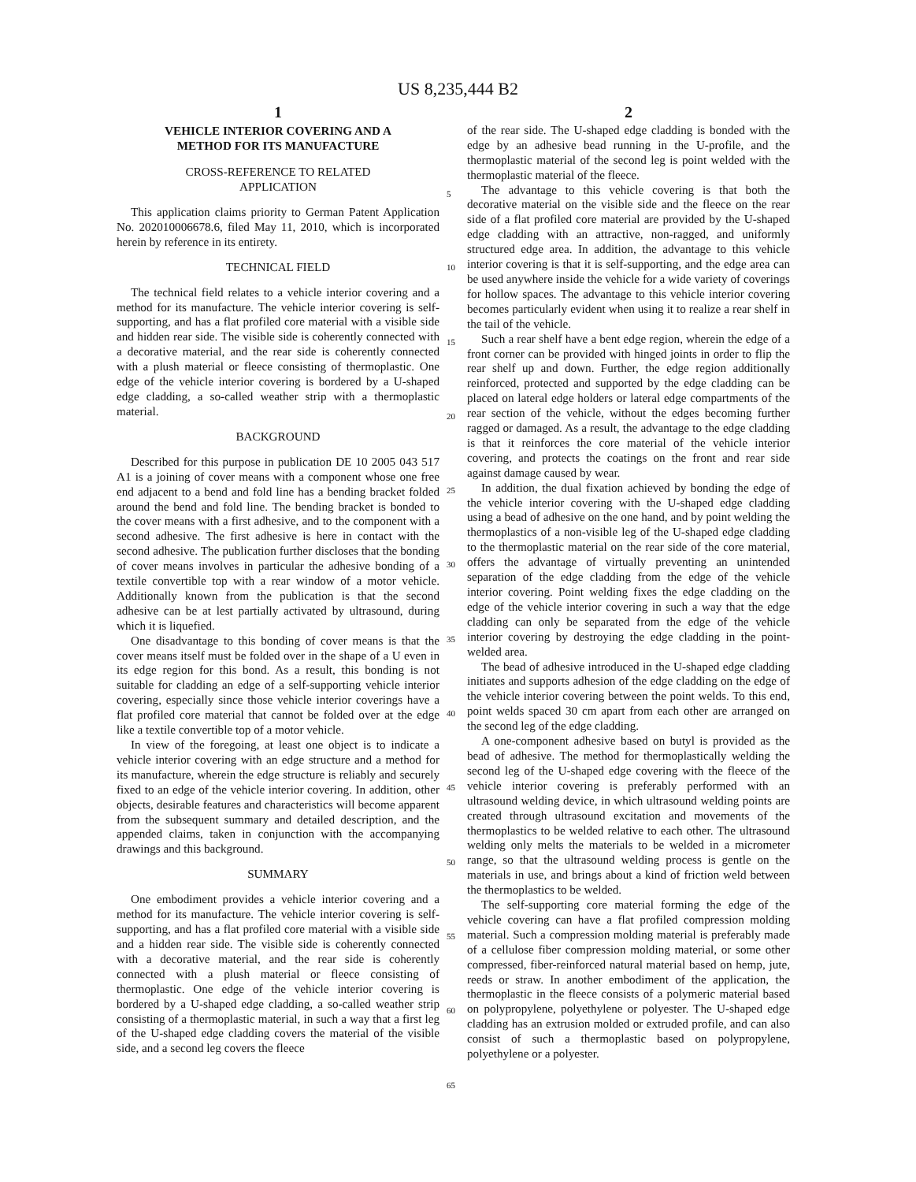US 8,235,444 B2
1
VEHICLE INTERIOR COVERING AND A
METHOD FOR ITS MANUFACTURE
CROSS-REFERENCE TO RELATED
APPLICATION
This application claims priority to German Patent Application No. 202010006678.6, filed May 11, 2010, which is incorporated herein by reference in its entirety.
TECHNICAL FIELD
The technical field relates to a vehicle interior covering and a method for its manufacture. The vehicle interior covering is self-supporting, and has a flat profiled core material with a visible side and hidden rear side. The visible side is coherently connected with a decorative material, and the rear side is coherently connected with a plush material or fleece consisting of thermoplastic. One edge of the vehicle interior covering is bordered by a U-shaped edge cladding, a so-called weather strip with a thermoplastic material.
BACKGROUND
Described for this purpose in publication DE 10 2005 043 517 A1 is a joining of cover means with a component whose one free end adjacent to a bend and fold line has a bending bracket folded around the bend and fold line. The bending bracket is bonded to the cover means with a first adhesive, and to the component with a second adhesive. The first adhesive is here in contact with the second adhesive. The publication further discloses that the bonding of cover means involves in particular the adhesive bonding of a textile convertible top with a rear window of a motor vehicle. Additionally known from the publication is that the second adhesive can be at lest partially activated by ultrasound, during which it is liquefied.
One disadvantage to this bonding of cover means is that the cover means itself must be folded over in the shape of a U even in its edge region for this bond. As a result, this bonding is not suitable for cladding an edge of a self-supporting vehicle interior covering, especially since those vehicle interior coverings have a flat profiled core material that cannot be folded over at the edge like a textile convertible top of a motor vehicle.
In view of the foregoing, at least one object is to indicate a vehicle interior covering with an edge structure and a method for its manufacture, wherein the edge structure is reliably and securely fixed to an edge of the vehicle interior covering. In addition, other objects, desirable features and characteristics will become apparent from the subsequent summary and detailed description, and the appended claims, taken in conjunction with the accompanying drawings and this background.
SUMMARY
One embodiment provides a vehicle interior covering and a method for its manufacture. The vehicle interior covering is self-supporting, and has a flat profiled core material with a visible side and a hidden rear side. The visible side is coherently connected with a decorative material, and the rear side is coherently connected with a plush material or fleece consisting of thermoplastic. One edge of the vehicle interior covering is bordered by a U-shaped edge cladding, a so-called weather strip consisting of a thermoplastic material, in such a way that a first leg of the U-shaped edge cladding covers the material of the visible side, and a second leg covers the fleece
2
of the rear side. The U-shaped edge cladding is bonded with the edge by an adhesive bead running in the U-profile, and the thermoplastic material of the second leg is point welded with the thermoplastic material of the fleece.
The advantage to this vehicle covering is that both the decorative material on the visible side and the fleece on the rear side of a flat profiled core material are provided by the U-shaped edge cladding with an attractive, non-ragged, and uniformly structured edge area. In addition, the advantage to this vehicle interior covering is that it is self-supporting, and the edge area can be used anywhere inside the vehicle for a wide variety of coverings for hollow spaces. The advantage to this vehicle interior covering becomes particularly evident when using it to realize a rear shelf in the tail of the vehicle.
Such a rear shelf have a bent edge region, wherein the edge of a front corner can be provided with hinged joints in order to flip the rear shelf up and down. Further, the edge region additionally reinforced, protected and supported by the edge cladding can be placed on lateral edge holders or lateral edge compartments of the rear section of the vehicle, without the edges becoming further ragged or damaged. As a result, the advantage to the edge cladding is that it reinforces the core material of the vehicle interior covering, and protects the coatings on the front and rear side against damage caused by wear.
In addition, the dual fixation achieved by bonding the edge of the vehicle interior covering with the U-shaped edge cladding using a bead of adhesive on the one hand, and by point welding the thermoplastics of a non-visible leg of the U-shaped edge cladding to the thermoplastic material on the rear side of the core material, offers the advantage of virtually preventing an unintended separation of the edge cladding from the edge of the vehicle interior covering. Point welding fixes the edge cladding on the edge of the vehicle interior covering in such a way that the edge cladding can only be separated from the edge of the vehicle interior covering by destroying the edge cladding in the point-welded area.
The bead of adhesive introduced in the U-shaped edge cladding initiates and supports adhesion of the edge cladding on the edge of the vehicle interior covering between the point welds. To this end, point welds spaced 30 cm apart from each other are arranged on the second leg of the edge cladding.
A one-component adhesive based on butyl is provided as the bead of adhesive. The method for thermoplastically welding the second leg of the U-shaped edge covering with the fleece of the vehicle interior covering is preferably performed with an ultrasound welding device, in which ultrasound welding points are created through ultrasound excitation and movements of the thermoplastics to be welded relative to each other. The ultrasound welding only melts the materials to be welded in a micrometer range, so that the ultrasound welding process is gentle on the materials in use, and brings about a kind of friction weld between the thermoplastics to be welded.
The self-supporting core material forming the edge of the vehicle covering can have a flat profiled compression molding material. Such a compression molding material is preferably made of a cellulose fiber compression molding material, or some other compressed, fiber-reinforced natural material based on hemp, jute, reeds or straw. In another embodiment of the application, the thermoplastic in the fleece consists of a polymeric material based on polypropylene, polyethylene or polyester. The U-shaped edge cladding has an extrusion molded or extruded profile, and can also consist of such a thermoplastic based on polypropylene, polyethylene or a polyester.
5
10
15
20
25
30
35
40
45
50
55
60
65